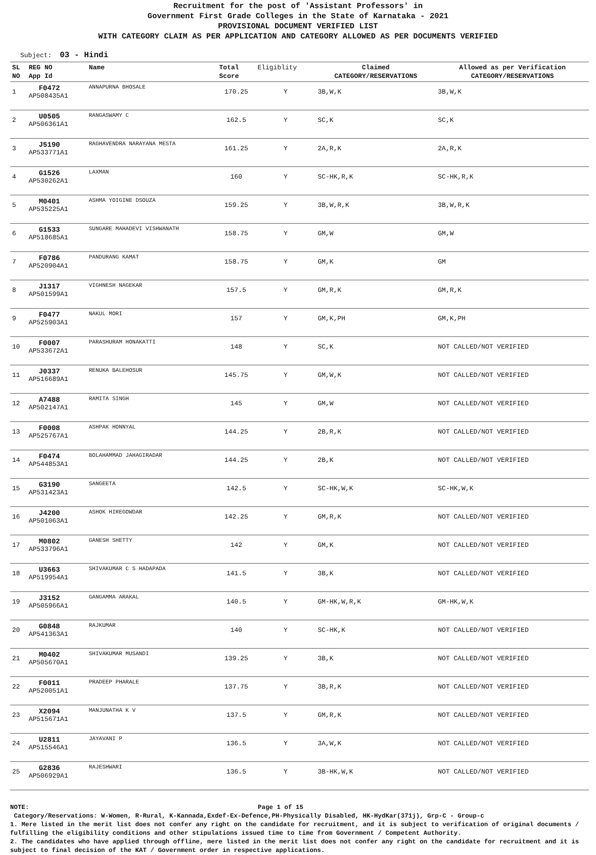Recruitment for the post of 'Assistant Professors' in
Government First Grade Colleges in the State of Karnataka - 2021
PROVISIONAL DOCUMENT VERIFIED LIST
WITH CATEGORY CLAIM AS PER APPLICATION AND CATEGORY ALLOWED AS PER DOCUMENTS VERIFIED
Subject: 03 - Hindi
| SL NO | REG NO App Id | Name | Total Score | Eligiblity | Claimed CATEGORY/RESERVATIONS | Allowed as per Verification CATEGORY/RESERVATIONS |
| --- | --- | --- | --- | --- | --- | --- |
| 1 | F0472 AP508435A1 | ANNAPURNA BHOSALE | 170.25 | Y | 3B,W,K | 3B,W,K |
| 2 | U0505 AP506361A1 | RANGASWAMY C | 162.5 | Y | SC,K | SC,K |
| 3 | J5190 AP533771A1 | RAGHAVENDRA NARAYANA MESTA | 161.25 | Y | 2A,R,K | 2A,R,K |
| 4 | G1526 AP530262A1 | LAXMAN | 160 | Y | SC-HK,R,K | SC-HK,R,K |
| 5 | M0401 AP535225A1 | ASHMA YOIGINE DSOUZA | 159.25 | Y | 3B,W,R,K | 3B,W,R,K |
| 6 | G1533 AP518685A1 | SUNGARE MAHADEVI VISHWANATH | 158.75 | Y | GM,W | GM,W |
| 7 | F0786 AP520904A1 | PANDURANG KAMAT | 158.75 | Y | GM,K | GM |
| 8 | J1317 AP501599A1 | VIGHNESH NAGEKAR | 157.5 | Y | GM,R,K | GM,R,K |
| 9 | F0477 AP525903A1 | NAKUL MORI | 157 | Y | GM,K,PH | GM,K,PH |
| 10 | F0007 AP533672A1 | PARASHURAM HONAKATTI | 148 | Y | SC,K | NOT CALLED/NOT VERIFIED |
| 11 | J0337 AP516689A1 | RENUKA BALEHOSUR | 145.75 | Y | GM,W,K | NOT CALLED/NOT VERIFIED |
| 12 | A7488 AP502147A1 | RAMITA SINGH | 145 | Y | GM,W | NOT CALLED/NOT VERIFIED |
| 13 | F0008 AP525767A1 | ASHPAK HONNYAL | 144.25 | Y | 2B,R,K | NOT CALLED/NOT VERIFIED |
| 14 | F0474 AP544853A1 | BOLAHAMMAD JAHAGIRADAR | 144.25 | Y | 2B,K | NOT CALLED/NOT VERIFIED |
| 15 | G3190 AP531423A1 | SANGEETA | 142.5 | Y | SC-HK,W,K | SC-HK,W,K |
| 16 | J4200 AP501063A1 | ASHOK HIREGOWDAR | 142.25 | Y | GM,R,K | NOT CALLED/NOT VERIFIED |
| 17 | M0802 AP533796A1 | GANESH SHETTY | 142 | Y | GM,K | NOT CALLED/NOT VERIFIED |
| 18 | U3663 AP519954A1 | SHIVAKUMAR C S HADAPADA | 141.5 | Y | 3B,K | NOT CALLED/NOT VERIFIED |
| 19 | J3152 AP505966A1 | GANGAMMA ARAKAL | 140.5 | Y | GM-HK,W,R,K | GM-HK,W,K |
| 20 | G0848 AP541363A1 | RAJKUMAR | 140 | Y | SC-HK,K | NOT CALLED/NOT VERIFIED |
| 21 | M0402 AP505670A1 | SHIVAKUMAR MUSANDI | 139.25 | Y | 3B,K | NOT CALLED/NOT VERIFIED |
| 22 | F0011 AP520051A1 | PRADEEP PHARALE | 137.75 | Y | 3B,R,K | NOT CALLED/NOT VERIFIED |
| 23 | X2094 AP515671A1 | MANJUNATHA K V | 137.5 | Y | GM,R,K | NOT CALLED/NOT VERIFIED |
| 24 | U2811 AP515546A1 | JAYAVANI P | 136.5 | Y | 3A,W,K | NOT CALLED/NOT VERIFIED |
| 25 | G2836 AP506929A1 | RAJESHWARI | 136.5 | Y | 3B-HK,W,K | NOT CALLED/NOT VERIFIED |
NOTE: Page 1 of 15
Category/Reservations: W-Women, R-Rural, K-Kannada,Exdef-Ex-Defence,PH-Physically Disabled, HK-HydKar(371j), Grp-C - Group-c
1. Mere listed in the merit list does not confer any right on the candidate for recruitment, and it is subject to verification of original documents / fulfilling the eligibility conditions and other stipulations issued time to time from Government / Competent Authority.
2. The candidates who have applied through offline, mere listed in the merit list does not confer any right on the candidate for recruitment and it is subject to final decision of the KAT / Government order in respective applications.